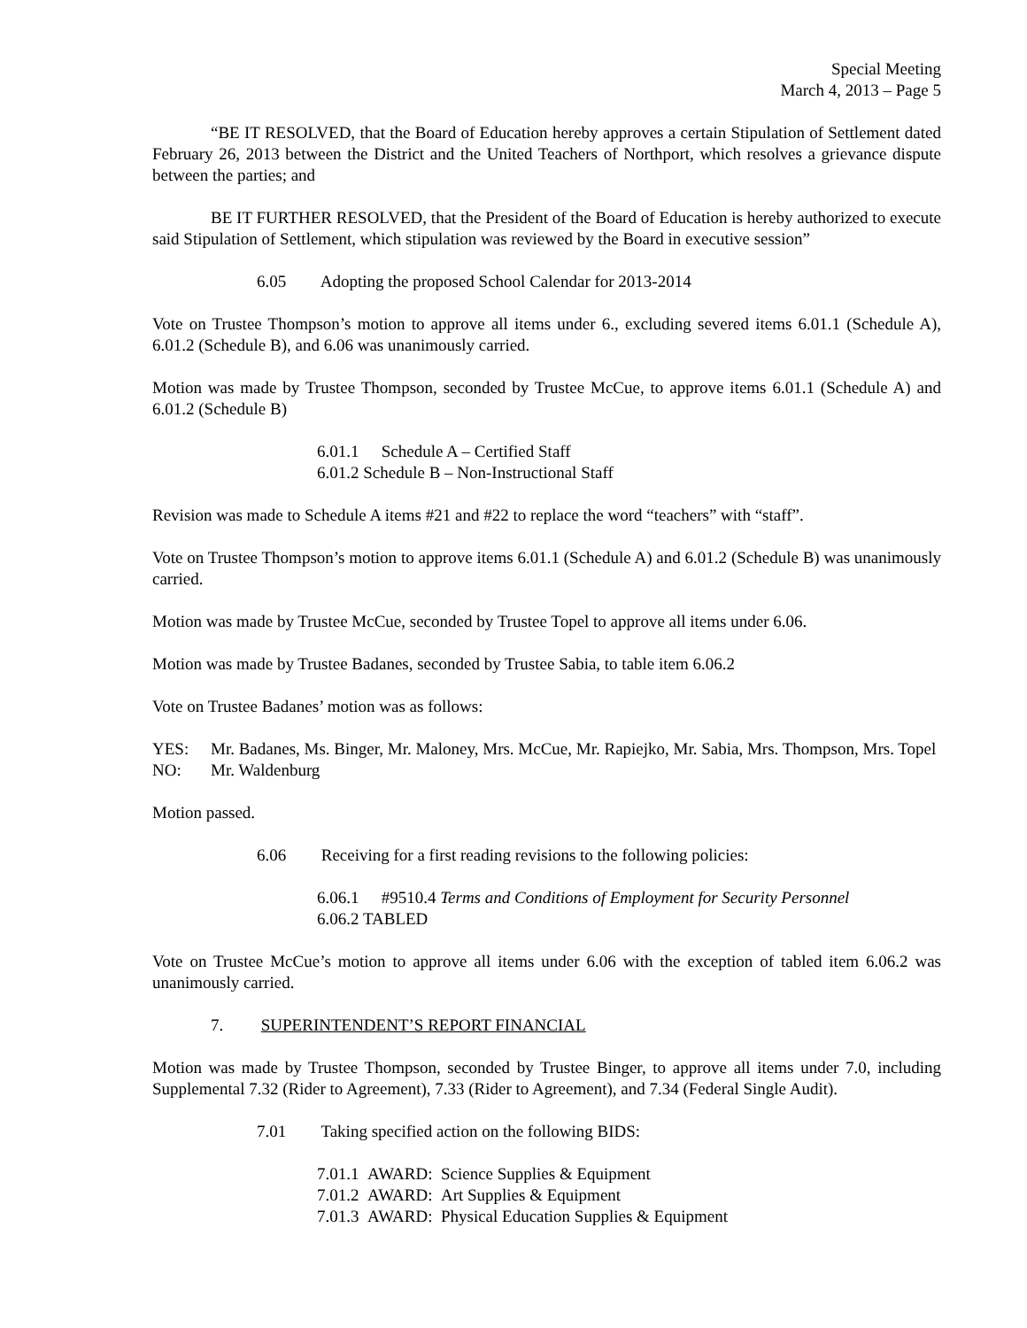Special Meeting
March 4, 2013 – Page 5
“BE IT RESOLVED, that the Board of Education hereby approves a certain Stipulation of Settlement dated February 26, 2013 between the District and the United Teachers of Northport, which resolves a grievance dispute between the parties; and
BE IT FURTHER RESOLVED, that the President of the Board of Education is hereby authorized to execute said Stipulation of Settlement, which stipulation was reviewed by the Board in executive session”
6.05 Adopting the proposed School Calendar for 2013-2014
Vote on Trustee Thompson’s motion to approve all items under 6., excluding severed items 6.01.1 (Schedule A), 6.01.2 (Schedule B), and 6.06 was unanimously carried.
Motion was made by Trustee Thompson, seconded by Trustee McCue, to approve items 6.01.1 (Schedule A) and 6.01.2 (Schedule B)
6.01.1 Schedule A – Certified Staff
6.01.2 Schedule B – Non-Instructional Staff
Revision was made to Schedule A items #21 and #22 to replace the word “teachers” with “staff”.
Vote on Trustee Thompson’s motion to approve items 6.01.1 (Schedule A) and 6.01.2 (Schedule B) was unanimously carried.
Motion was made by Trustee McCue, seconded by Trustee Topel to approve all items under 6.06.
Motion was made by Trustee Badanes, seconded by Trustee Sabia, to table item 6.06.2
Vote on Trustee Badanes’ motion was as follows:
YES: Mr. Badanes, Ms. Binger, Mr. Maloney, Mrs. McCue, Mr. Rapiejko, Mr. Sabia, Mrs. Thompson, Mrs. Topel
NO: Mr. Waldenburg
Motion passed.
6.06 Receiving for a first reading revisions to the following policies:
6.06.1 #9510.4 Terms and Conditions of Employment for Security Personnel
6.06.2 TABLED
Vote on Trustee McCue’s motion to approve all items under 6.06 with the exception of tabled item 6.06.2 was unanimously carried.
7. SUPERINTENDENT’S REPORT FINANCIAL
Motion was made by Trustee Thompson, seconded by Trustee Binger, to approve all items under 7.0, including Supplemental 7.32 (Rider to Agreement), 7.33 (Rider to Agreement), and 7.34 (Federal Single Audit).
7.01 Taking specified action on the following BIDS:
7.01.1 AWARD: Science Supplies & Equipment
7.01.2 AWARD: Art Supplies & Equipment
7.01.3 AWARD: Physical Education Supplies & Equipment